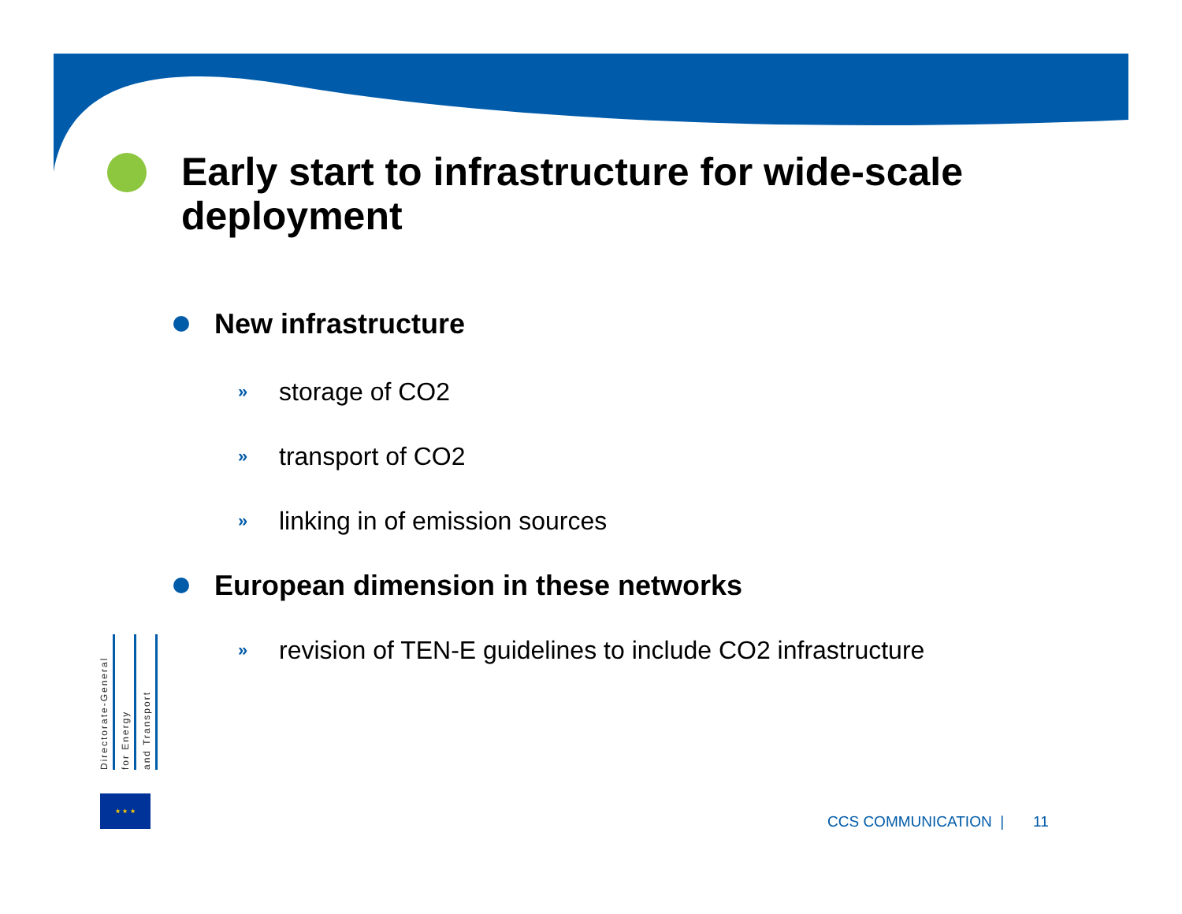Early start to infrastructure for wide-scale deployment
New infrastructure
» storage of CO2
» transport of CO2
» linking in of emission sources
European dimension in these networks
» revision of TEN-E guidelines to include CO2 infrastructure
Directorate-General
for Energy
and Transport
★ ★ ★
CCS COMMUNICATION | 11